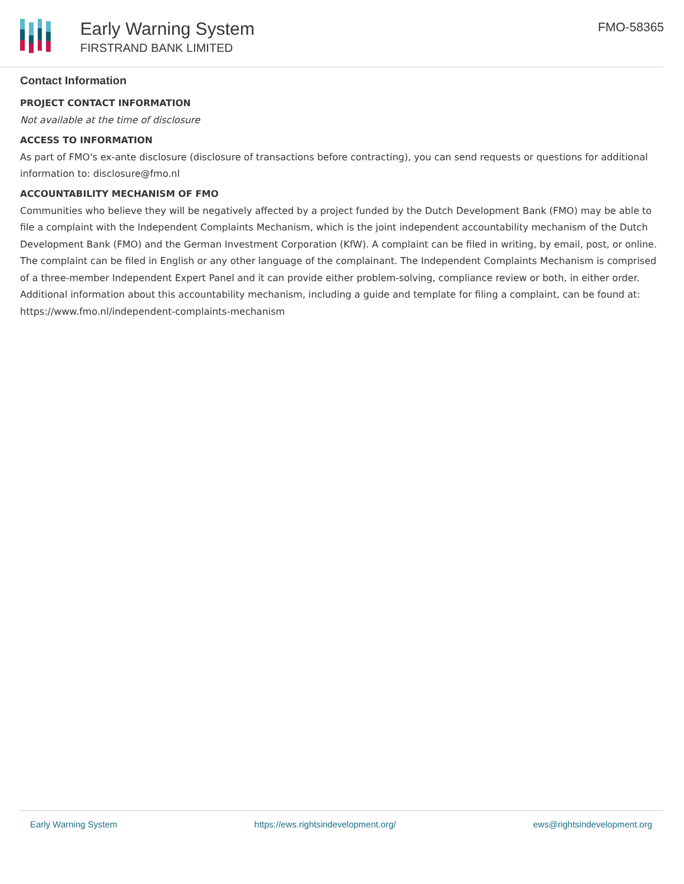Early Warning System
FIRSTRAND BANK LIMITED
FMO-58365
Contact Information
PROJECT CONTACT INFORMATION
Not available at the time of disclosure
ACCESS TO INFORMATION
As part of FMO's ex-ante disclosure (disclosure of transactions before contracting), you can send requests or questions for additional information to: disclosure@fmo.nl
ACCOUNTABILITY MECHANISM OF FMO
Communities who believe they will be negatively affected by a project funded by the Dutch Development Bank (FMO) may be able to file a complaint with the Independent Complaints Mechanism, which is the joint independent accountability mechanism of the Dutch Development Bank (FMO) and the German Investment Corporation (KfW). A complaint can be filed in writing, by email, post, or online. The complaint can be filed in English or any other language of the complainant. The Independent Complaints Mechanism is comprised of a three-member Independent Expert Panel and it can provide either problem-solving, compliance review or both, in either order. Additional information about this accountability mechanism, including a guide and template for filing a complaint, can be found at: https://www.fmo.nl/independent-complaints-mechanism
Early Warning System https://ews.rightsindevelopment.org/ ews@rightsindevelopment.org